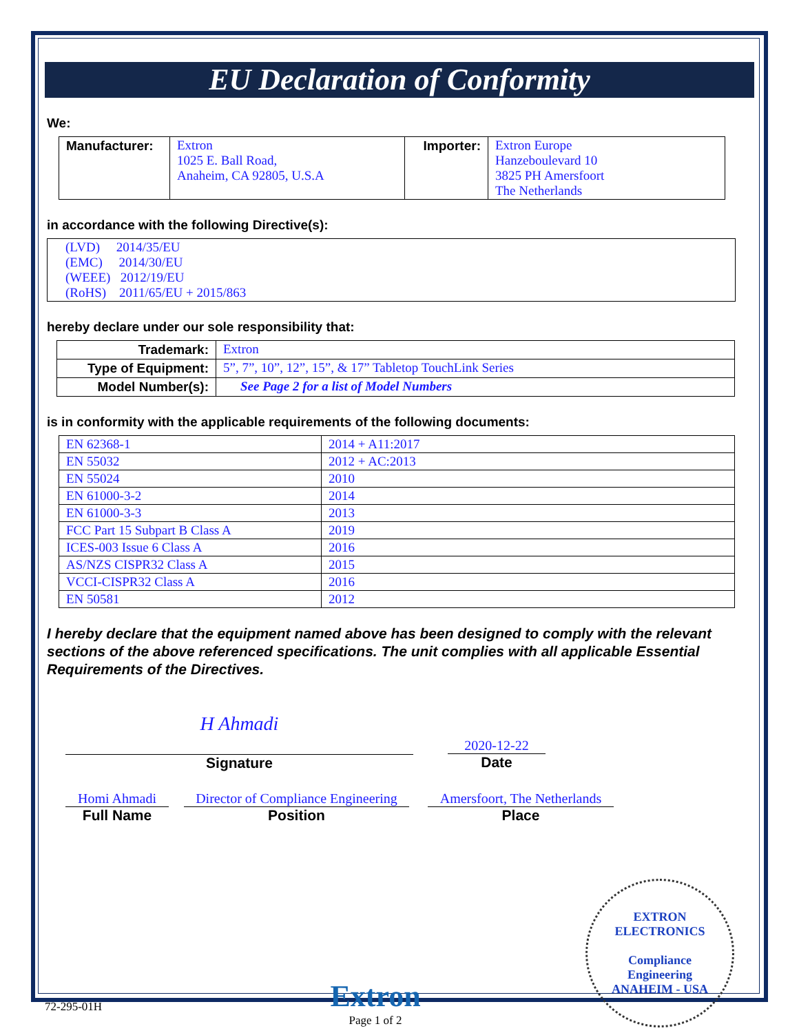EU Declaration of Conformity
We:
| Manufacturer: | Extron 1025 E. Ball Road, Anaheim, CA 92805, U.S.A | Importer: | Extron Europe Hanzeboulevard 10 3825 PH Amersfoort The Netherlands |
in accordance with the following Directive(s):
| (LVD) 2014/35/EU (EMC) 2014/30/EU (WEEE) 2012/19/EU (RoHS) 2011/65/EU + 2015/863 |
hereby declare under our sole responsibility that:
| Trademark: | Extron |
| Type of Equipment: | 5”, 7”, 10”, 12”, 15”, & 17” Tabletop TouchLink Series |
| Model Number(s): | See Page 2 for a list of Model Numbers |
is in conformity with the applicable requirements of the following documents:
| EN 62368-1 | 2014 + A11:2017 |
| EN 55032 | 2012 + AC:2013 |
| EN 55024 | 2010 |
| EN 61000-3-2 | 2014 |
| EN 61000-3-3 | 2013 |
| FCC Part 15 Subpart B Class A | 2019 |
| ICES-003 Issue 6 Class A | 2016 |
| AS/NZS CISPR32 Class A | 2015 |
| VCCI-CISPR32 Class A | 2016 |
| EN 50581 | 2012 |
I hereby declare that the equipment named above has been designed to comply with the relevant sections of the above referenced specifications. The unit complies with all applicable Essential Requirements of the Directives.
H Ahmadi
Signature
2020-12-22
Date
Homi Ahmadi
Full Name
Director of Compliance Engineering
Position
Amersfoort, The Netherlands
Place
72-295-01H
Extron
Page 1 of 2
EXTRON ELECTRONICS
Compliance
Engineering
ANAHEIM - USA